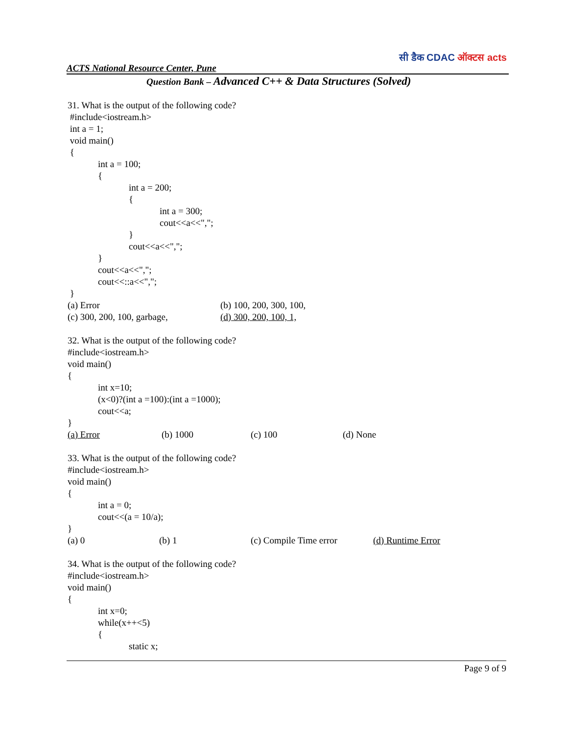ACTS National Resource Center, Pune
सी डैक CDAC ऑक्टस acts
Question Bank – Advanced C++ & Data Structures (Solved)
31. What is the output of the following code?
#include<iostream.h>
int a = 1;
void main()
{
int a = 100;
{
int a = 200;
{
int a = 300;
cout<<a<<",";
}
cout<<a<<",";
}
cout<<a<<",";
cout<<::a<<",";
}
(a) Error (b) 100, 200, 300, 100,
(c) 300, 200, 100, garbage, (d) 300, 200, 100, 1,
32. What is the output of the following code?
#include<iostream.h>
void main()
{
int x=10;
(x<0)?(int a =100):(int a =1000);
cout<<a;
}
(a) Error (b) 1000 (c) 100 (d) None
33. What is the output of the following code?
#include<iostream.h>
void main()
{
int a = 0;
cout<<(a = 10/a);
}
(a) 0 (b) 1 (c) Compile Time error (d) Runtime Error
34. What is the output of the following code?
#include<iostream.h>
void main()
{
int x=0;
while(x++<5)
{
static x;
Page 9 of 9